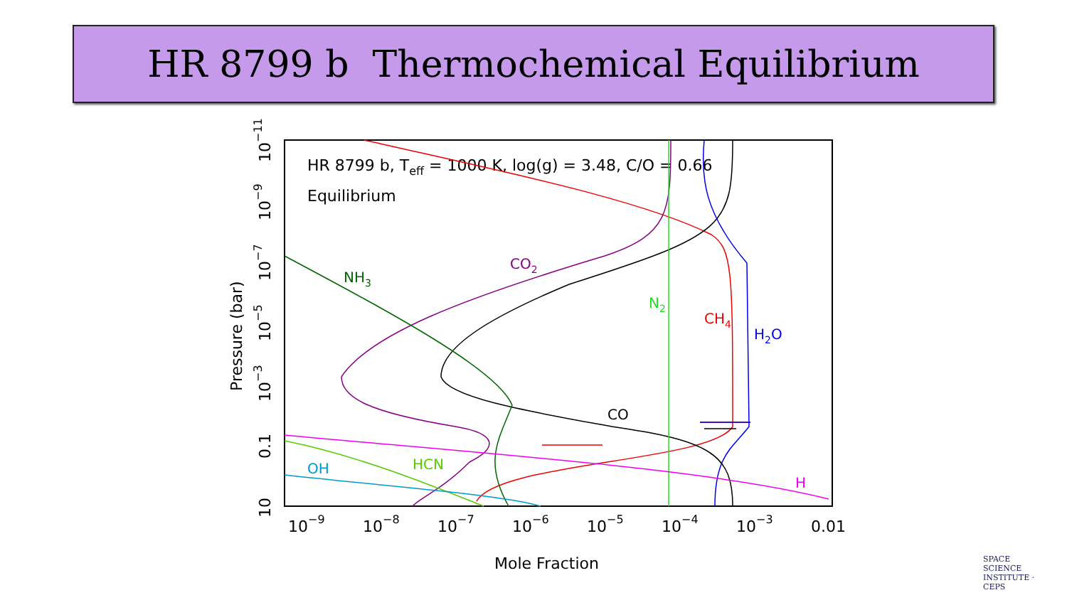HR 8799 b Thermochemical Equilibrium
HR 8799 b, Teff = 1000 K, log(g) = 3.48, C/O = 0.66
Equilibrium
10−9
10−8
10−7
10−6
10−5
10−4
10−3
0.01
Mole Fraction
Pressure (bar)
10−11
10−9
10−7
10−5
10−3
0.1
10
NH3
CO2
N2
CH4
H2O
CO
HCN
OH
H
SPACE SCIENCE INSTITUTE · CEPS